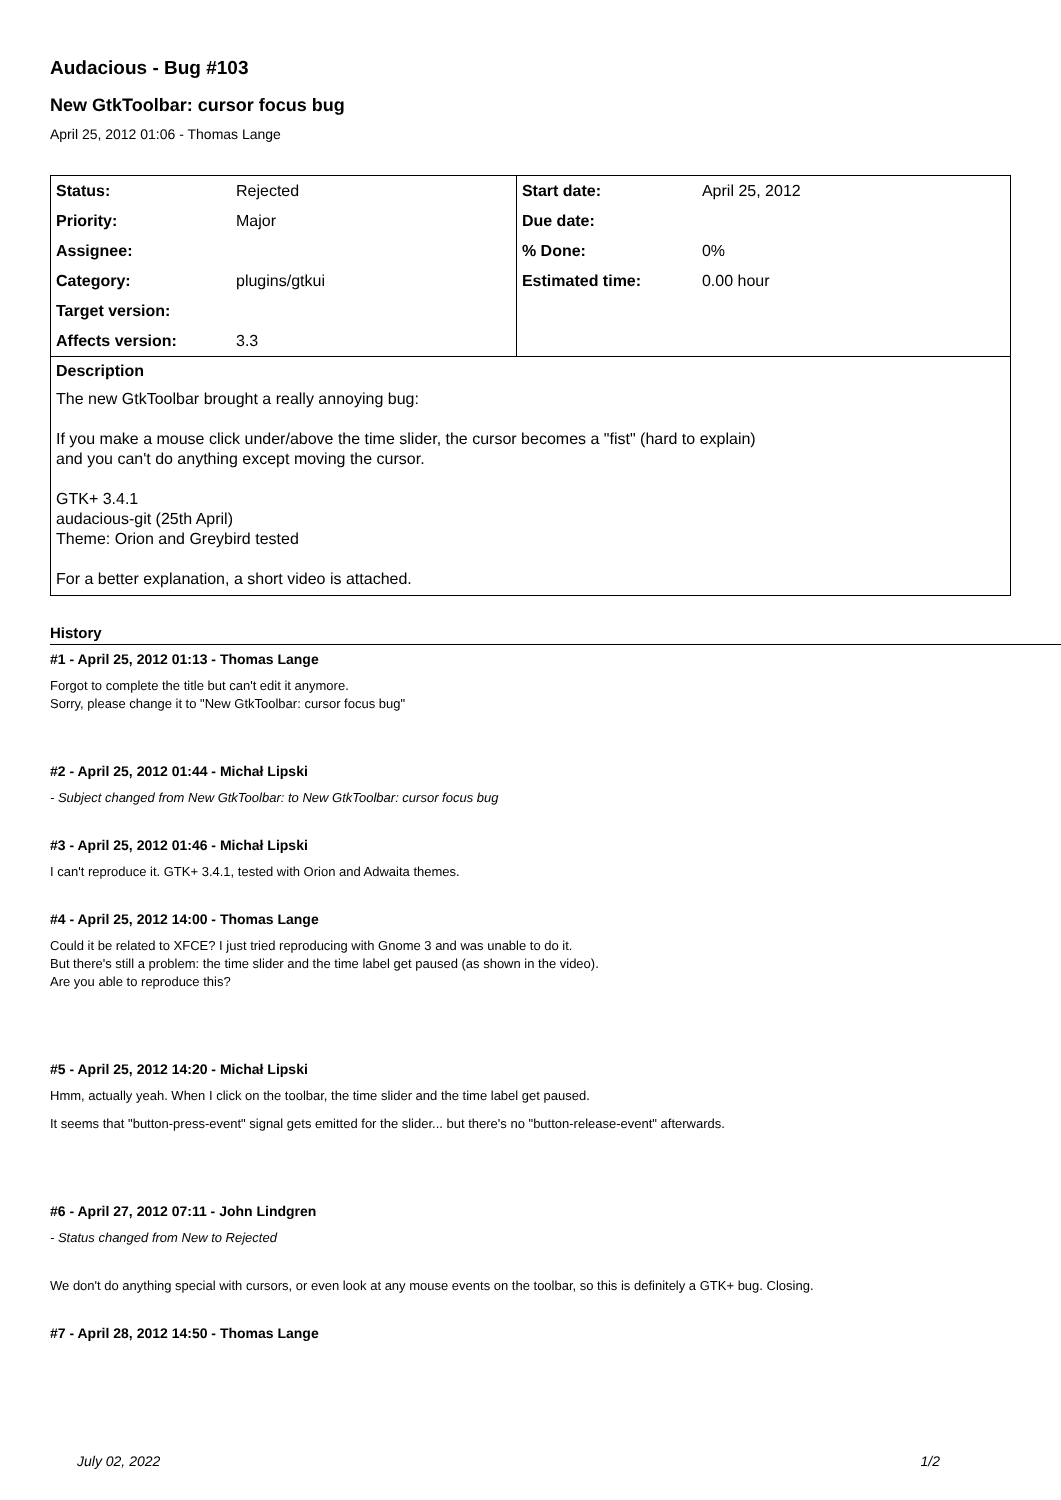Audacious - Bug #103
New GtkToolbar: cursor focus bug
April 25, 2012 01:06 - Thomas Lange
| Status: | Rejected | Start date: | April 25, 2012 |
| Priority: | Major | Due date: | |
| Assignee: | | % Done: | 0% |
| Category: | plugins/gtkui | Estimated time: | 0.00 hour |
| Target version: | | | |
| Affects version: | 3.3 | | |
| Description The new GtkToolbar brought a really annoying bug: If you make a mouse click under/above the time slider, the cursor becomes a "fist" (hard to explain) and you can't do anything except moving the cursor. GTK+ 3.4.1 audacious-git (25th April) Theme: Orion and Greybird tested For a better explanation, a short video is attached. | | | |
History
#1 - April 25, 2012 01:13 - Thomas Lange
Forgot to complete the title but can't edit it anymore.
Sorry, please change it to "New GtkToolbar: cursor focus bug"
#2 - April 25, 2012 01:44 - Michał Lipski
- Subject changed from New GtkToolbar: to New GtkToolbar: cursor focus bug
#3 - April 25, 2012 01:46 - Michał Lipski
I can't reproduce it. GTK+ 3.4.1, tested with Orion and Adwaita themes.
#4 - April 25, 2012 14:00 - Thomas Lange
Could it be related to XFCE? I just tried reproducing with Gnome 3 and was unable to do it.
But there's still a problem: the time slider and the time label get paused (as shown in the video).
Are you able to reproduce this?
#5 - April 25, 2012 14:20 - Michał Lipski
Hmm, actually yeah. When I click on the toolbar, the time slider and the time label get paused.
It seems that "button-press-event" signal gets emitted for the slider... but there's no "button-release-event" afterwards.
#6 - April 27, 2012 07:11 - John Lindgren
- Status changed from New to Rejected
We don't do anything special with cursors, or even look at any mouse events on the toolbar, so this is definitely a GTK+ bug. Closing.
#7 - April 28, 2012 14:50 - Thomas Lange
July 02, 2022 1/2